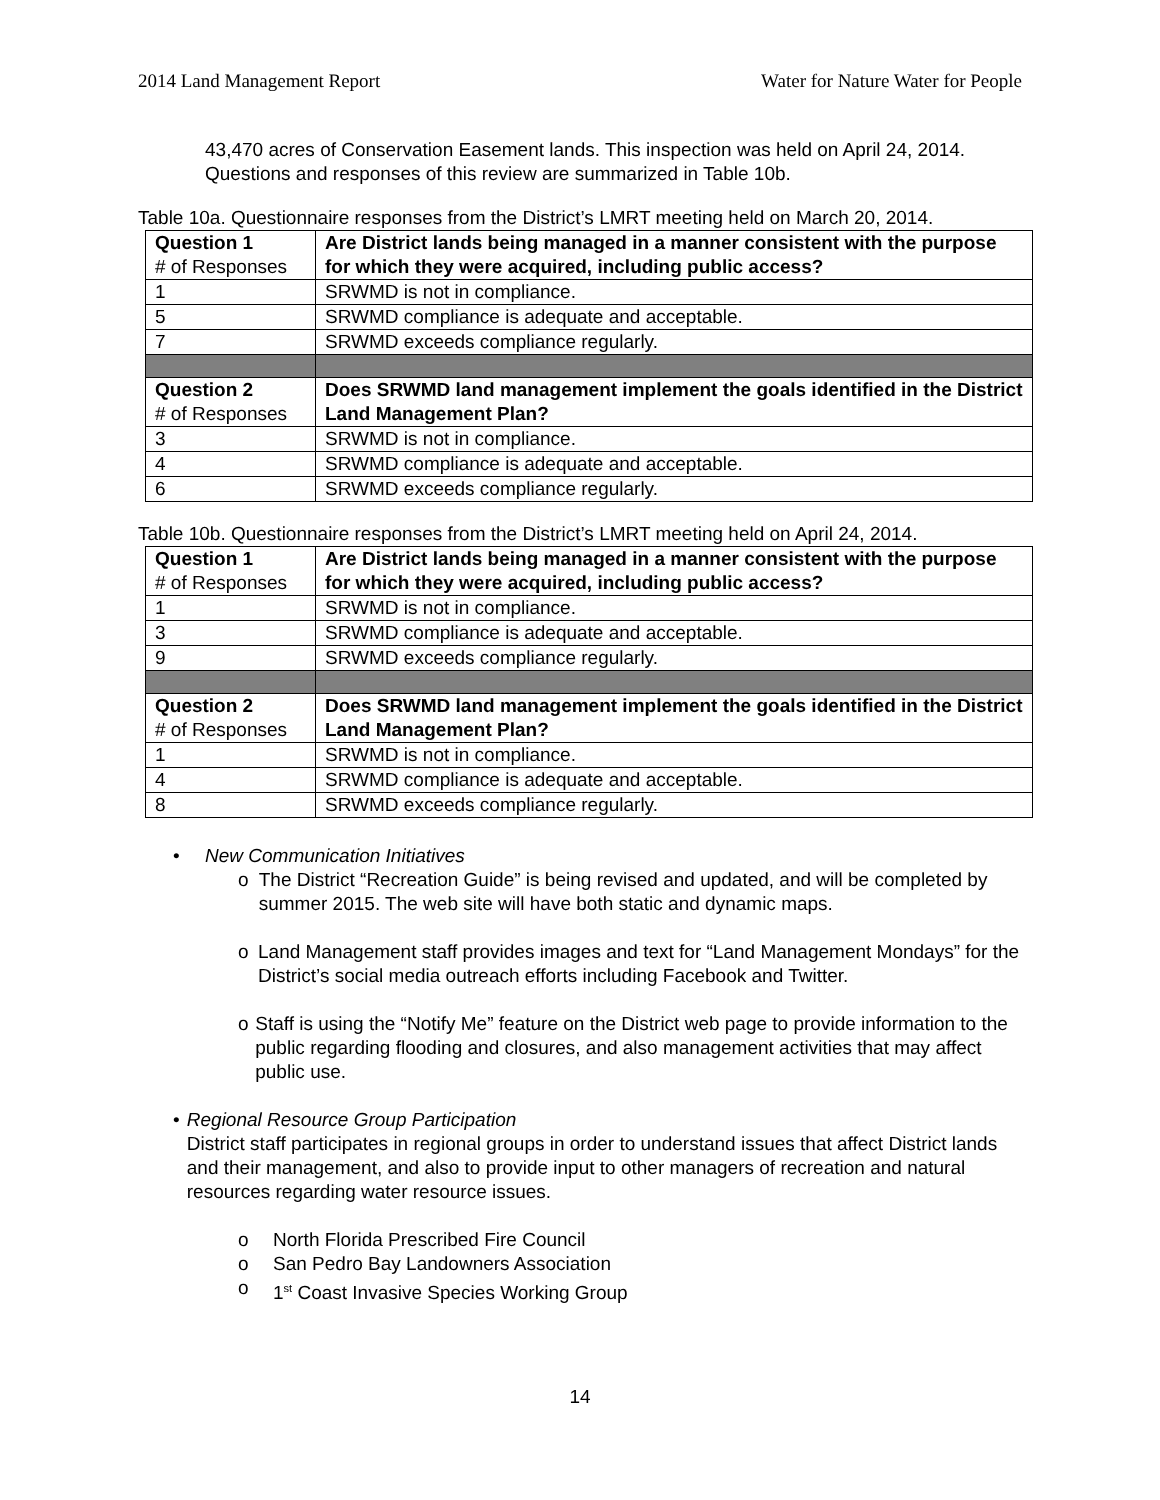2014 Land Management Report Water for Nature Water for People
43,470 acres of Conservation Easement lands. This inspection was held on April 24, 2014. Questions and responses of this review are summarized in Table 10b.
Table 10a. Questionnaire responses from the District’s LMRT meeting held on March 20, 2014.
| Question 1 # of Responses | Are District lands being managed in a manner consistent with the purpose for which they were acquired, including public access? |
| 1 | SRWMD is not in compliance. |
| 5 | SRWMD compliance is adequate and acceptable. |
| 7 | SRWMD exceeds compliance regularly. |
| Question 2 # of Responses | Does SRWMD land management implement the goals identified in the District Land Management Plan? |
| 3 | SRWMD is not in compliance. |
| 4 | SRWMD compliance is adequate and acceptable. |
| 6 | SRWMD exceeds compliance regularly. |
Table 10b. Questionnaire responses from the District’s LMRT meeting held on April 24, 2014.
| Question 1 # of Responses | Are District lands being managed in a manner consistent with the purpose for which they were acquired, including public access? |
| 1 | SRWMD is not in compliance. |
| 3 | SRWMD compliance is adequate and acceptable. |
| 9 | SRWMD exceeds compliance regularly. |
| Question 2 # of Responses | Does SRWMD land management implement the goals identified in the District Land Management Plan? |
| 1 | SRWMD is not in compliance. |
| 4 | SRWMD compliance is adequate and acceptable. |
| 8 | SRWMD exceeds compliance regularly. |
• New Communication Initiatives
o The District “Recreation Guide” is being revised and updated, and will be completed by summer 2015. The web site will have both static and dynamic maps.
o Land Management staff provides images and text for “Land Management Mondays” for the District’s social media outreach efforts including Facebook and Twitter.
o Staff is using the “Notify Me” feature on the District web page to provide information to the public regarding flooding and closures, and also management activities that may affect public use.
• Regional Resource Group Participation
District staff participates in regional groups in order to understand issues that affect District lands and their management, and also to provide input to other managers of recreation and natural resources regarding water resource issues.
o North Florida Prescribed Fire Council
o San Pedro Bay Landowners Association
o 1<sup>st</sup> Coast Invasive Species Working Group
14